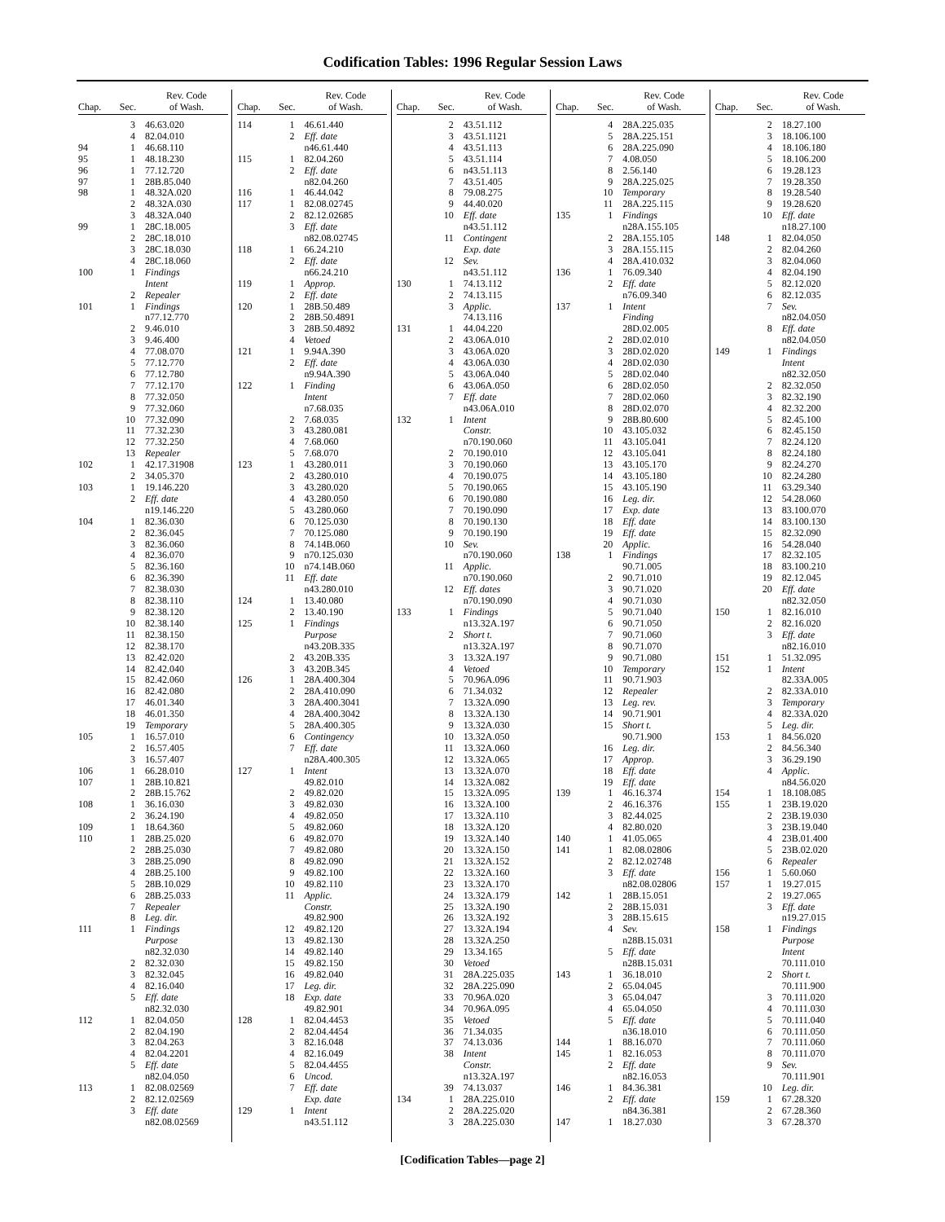Codification Tables: 1996 Regular Session Laws
| Chap. | Sec. | Rev. Code of Wash. |
| --- | --- | --- |
| | 3 | 46.63.020 |
| | 4 | 82.04.010 |
| 94 | 1 | 46.68.110 |
| 95 | 1 | 48.18.230 |
| 96 | 1 | 77.12.720 |
| 97 | 1 | 28B.85.040 |
| 98 | 1 | 48.32A.020 |
| | 2 | 48.32A.030 |
| | 3 | 48.32A.040 |
| 99 | 1 | 28C.18.005 |
| | 2 | 28C.18.010 |
| | 3 | 28C.18.030 |
| | 4 | 28C.18.060 |
| 100 | 1 | Findings |
| | | Intent |
| | 2 | Repealer |
| 101 | 1 | Findings |
| | | n77.12.770 |
| | 2 | 9.46.010 |
| | 3 | 9.46.400 |
| | 4 | 77.08.070 |
| | 5 | 77.12.770 |
| | 6 | 77.12.780 |
| | 7 | 77.12.170 |
| | 8 | 77.32.050 |
| | 9 | 77.32.060 |
| | 10 | 77.32.090 |
| | 11 | 77.32.230 |
| | 12 | 77.32.250 |
| | 13 | Repealer |
| 102 | 1 | 42.17.31908 |
| | 2 | 34.05.370 |
| 103 | 1 | 19.146.220 |
| | 2 | Eff. date |
| | | n19.146.220 |
| 104 | 1 | 82.36.030 |
| | 2 | 82.36.045 |
| | 3 | 82.36.060 |
| | 4 | 82.36.070 |
| | 5 | 82.36.160 |
| | 6 | 82.36.390 |
| | 7 | 82.38.030 |
| | 8 | 82.38.110 |
| | 9 | 82.38.120 |
| | 10 | 82.38.140 |
| | 11 | 82.38.150 |
| | 12 | 82.38.170 |
| | 13 | 82.42.020 |
| | 14 | 82.42.040 |
| | 15 | 82.42.060 |
| | 16 | 82.42.080 |
| | 17 | 46.01.340 |
| | 18 | 46.01.350 |
| | 19 | Temporary |
| 105 | 1 | 16.57.010 |
| | 2 | 16.57.405 |
| | 3 | 16.57.407 |
| 106 | 1 | 66.28.010 |
| 107 | 1 | 28B.10.821 |
| | 2 | 28B.15.762 |
| 108 | 1 | 36.16.030 |
| | 2 | 36.24.190 |
| 109 | 1 | 18.64.360 |
| 110 | 1 | 28B.25.020 |
| | 2 | 28B.25.030 |
| | 3 | 28B.25.090 |
| | 4 | 28B.25.100 |
| | 5 | 28B.10.029 |
| | 6 | 28B.25.033 |
| | 7 | Repealer |
| | 8 | Leg. dir. |
| 111 | 1 | Findings |
| | | Purpose |
| | | n82.32.030 |
| | 2 | 82.32.030 |
| | 3 | 82.32.045 |
| | 4 | 82.16.040 |
| | 5 | Eff. date |
| | | n82.32.030 |
| 112 | 1 | 82.04.050 |
| | 2 | 82.04.190 |
| | 3 | 82.04.263 |
| | 4 | 82.04.2201 |
| | 5 | Eff. date |
| | | n82.04.050 |
| 113 | 1 | 82.08.02569 |
| | 2 | 82.12.02569 |
| | 3 | Eff. date |
| | | n82.08.02569 |
| Chap. | Sec. | Rev. Code of Wash. |
| --- | --- | --- |
| 114 | 1 | 46.61.440 |
| | 2 | Eff. date |
| | | n46.61.440 |
| 115 | 1 | 82.04.260 |
| | 2 | Eff. date |
| | | n82.04.260 |
| 116 | 1 | 46.44.042 |
| 117 | 1 | 82.08.02745 |
| | 2 | 82.12.02685 |
| | 3 | Eff. date |
| | | n82.08.02745 |
| 118 | 1 | 66.24.210 |
| | 2 | Eff. date |
| | | n66.24.210 |
| 119 | 1 | Approp. |
| | 2 | Eff. date |
| 120 | 1 | 28B.50.489 |
| | 2 | 28B.50.4891 |
| | 3 | 28B.50.4892 |
| | 4 | Vetoed |
| 121 | 1 | 9.94A.390 |
| | 2 | Eff. date |
| | | n9.94A.390 |
| 122 | 1 | Finding |
| | | Intent |
| | | n7.68.035 |
| | 2 | 7.68.035 |
| | 3 | 43.280.081 |
| | 4 | 7.68.060 |
| | 5 | 7.68.070 |
| 123 | 1 | 43.280.011 |
| | 2 | 43.280.010 |
| | 3 | 43.280.020 |
| | 4 | 43.280.050 |
| | 5 | 43.280.060 |
| | 6 | 70.125.030 |
| | 7 | 70.125.080 |
| | 8 | 74.14B.060 |
| | 9 | n70.125.030 |
| | 10 | n74.14B.060 |
| | 11 | Eff. date |
| | | n43.280.010 |
| 124 | 1 | 13.40.080 |
| | 2 | 13.40.190 |
| 125 | 1 | Findings |
| | | Purpose |
| | | n43.20B.335 |
| | 2 | 43.20B.335 |
| | 3 | 43.20B.345 |
| 126 | 1 | 28A.400.304 |
| | 2 | 28A.410.090 |
| | 3 | 28A.400.3041 |
| | 4 | 28A.400.3042 |
| | 5 | 28A.400.305 |
| | 6 | Contingency |
| | 7 | Eff. date |
| | | n28A.400.305 |
| 127 | 1 | Intent |
| | | 49.82.010 |
| | 2 | 49.82.020 |
| | 3 | 49.82.030 |
| | 4 | 49.82.050 |
| | 5 | 49.82.060 |
| | 6 | 49.82.070 |
| | 7 | 49.82.080 |
| | 8 | 49.82.090 |
| | 9 | 49.82.100 |
| | 10 | 49.82.110 |
| | 11 | Applic. |
| | | Constr. |
| | | 49.82.900 |
| | 12 | 49.82.120 |
| | 13 | 49.82.130 |
| | 14 | 49.82.140 |
| | 15 | 49.82.150 |
| | 16 | 49.82.040 |
| | 17 | Leg. dir. |
| | 18 | Exp. date |
| | | 49.82.901 |
| 128 | 1 | 82.04.4453 |
| | 2 | 82.04.4454 |
| | 3 | 82.16.048 |
| | 4 | 82.16.049 |
| | 5 | 82.04.4455 |
| | 6 | Uncod. |
| | 7 | Eff. date |
| | | Exp. date |
| 129 | 1 | Intent |
| | | n43.51.112 |
| Chap. | Sec. | Rev. Code of Wash. |
| --- | --- | --- |
| | 2 | 43.51.112 |
| | 3 | 43.51.1121 |
| | 4 | 43.51.113 |
| | 5 | 43.51.114 |
| | 6 | n43.51.113 |
| | 7 | 43.51.405 |
| | 8 | 79.08.275 |
| | 9 | 44.40.020 |
| | 10 | Eff. date |
| | | n43.51.112 |
| | 11 | Contingent |
| | | Exp. date |
| | 12 | Sev. |
| | | n43.51.112 |
| 130 | 1 | 74.13.112 |
| | 2 | 74.13.115 |
| | 3 | Applic. |
| | | 74.13.116 |
| 131 | 1 | 44.04.220 |
| | 2 | 43.06A.010 |
| | 3 | 43.06A.020 |
| | 4 | 43.06A.030 |
| | 5 | 43.06A.040 |
| | 6 | 43.06A.050 |
| | 7 | Eff. date |
| | | n43.06A.010 |
| 132 | 1 | Intent |
| | | Constr. |
| | | n70.190.060 |
| | 2 | 70.190.010 |
| | 3 | 70.190.060 |
| | 4 | 70.190.075 |
| | 5 | 70.190.065 |
| | 6 | 70.190.080 |
| | 7 | 70.190.090 |
| | 8 | 70.190.130 |
| | 9 | 70.190.190 |
| | 10 | Sev. |
| | | n70.190.060 |
| | 11 | Applic. |
| | | n70.190.060 |
| | 12 | Eff. dates |
| | | n70.190.090 |
| 133 | 1 | Findings |
| | | n13.32A.197 |
| | 2 | Short t. |
| | | n13.32A.197 |
| | 3 | 13.32A.197 |
| | 4 | Vetoed |
| | 5 | 70.96A.096 |
| | 6 | 71.34.032 |
| | 7 | 13.32A.090 |
| | 8 | 13.32A.130 |
| | 9 | 13.32A.030 |
| | 10 | 13.32A.050 |
| | 11 | 13.32A.060 |
| | 12 | 13.32A.065 |
| | 13 | 13.32A.070 |
| | 14 | 13.32A.082 |
| | 15 | 13.32A.095 |
| | 16 | 13.32A.100 |
| | 17 | 13.32A.110 |
| | 18 | 13.32A.120 |
| | 19 | 13.32A.140 |
| | 20 | 13.32A.150 |
| | 21 | 13.32A.152 |
| | 22 | 13.32A.160 |
| | 23 | 13.32A.170 |
| | 24 | 13.32A.179 |
| | 25 | 13.32A.190 |
| | 26 | 13.32A.192 |
| | 27 | 13.32A.194 |
| | 28 | 13.32A.250 |
| | 29 | 13.34.165 |
| | 30 | Vetoed |
| | 31 | 28A.225.035 |
| | 32 | 28A.225.090 |
| | 33 | 70.96A.020 |
| | 34 | 70.96A.095 |
| | 35 | Vetoed |
| | 36 | 71.34.035 |
| | 37 | 74.13.036 |
| | 38 | Intent |
| | | Constr. |
| | | n13.32A.197 |
| | 39 | 74.13.037 |
| 134 | 1 | 28A.225.010 |
| | 2 | 28A.225.020 |
| | 3 | 28A.225.030 |
| Chap. | Sec. | Rev. Code of Wash. |
| --- | --- | --- |
| | 4 | 28A.225.035 |
| | 5 | 28A.225.151 |
| | 6 | 28A.225.090 |
| | 7 | 4.08.050 |
| | 8 | 2.56.140 |
| | 9 | 28A.225.025 |
| | 10 | Temporary |
| | 11 | 28A.225.115 |
| 135 | 1 | Findings |
| | | n28A.155.105 |
| | 2 | 28A.155.105 |
| | 3 | 28A.155.115 |
| | 4 | 28A.410.032 |
| 136 | 1 | 76.09.340 |
| | 2 | Eff. date |
| | | n76.09.340 |
| 137 | 1 | Intent |
| | | Finding |
| | | 28D.02.005 |
| | 2 | 28D.02.010 |
| | 3 | 28D.02.020 |
| | 4 | 28D.02.030 |
| | 5 | 28D.02.040 |
| | 6 | 28D.02.050 |
| | 7 | 28D.02.060 |
| | 8 | 28D.02.070 |
| | 9 | 28B.80.600 |
| | 10 | 43.105.032 |
| | 11 | 43.105.041 |
| | 12 | 43.105.041 |
| | 13 | 43.105.170 |
| | 14 | 43.105.180 |
| | 15 | 43.105.190 |
| | 16 | Leg. dir. |
| | 17 | Exp. date |
| | 18 | Eff. date |
| | 19 | Eff. date |
| | 20 | Applic. |
| 138 | 1 | Findings |
| | | 90.71.005 |
| | 2 | 90.71.010 |
| | 3 | 90.71.020 |
| | 4 | 90.71.030 |
| | 5 | 90.71.040 |
| | 6 | 90.71.050 |
| | 7 | 90.71.060 |
| | 8 | 90.71.070 |
| | 9 | 90.71.080 |
| | 10 | Temporary |
| | 11 | 90.71.903 |
| | 12 | Repealer |
| | 13 | Leg. rev. |
| | 14 | 90.71.901 |
| | 15 | Short t. |
| | | 90.71.900 |
| | 16 | Leg. dir. |
| | 17 | Approp. |
| | 18 | Eff. date |
| | 19 | Eff. date |
| 139 | 1 | 46.16.374 |
| | 2 | 46.16.376 |
| | 3 | 82.44.025 |
| | 4 | 82.80.020 |
| 140 | 1 | 41.05.065 |
| 141 | 1 | 82.08.02806 |
| | 2 | 82.12.02748 |
| | 3 | Eff. date |
| | | n82.08.02806 |
| 142 | 1 | 28B.15.051 |
| | 2 | 28B.15.031 |
| | 3 | 28B.15.615 |
| | 4 | Sev. |
| | | n28B.15.031 |
| | 5 | Eff. date |
| | | n28B.15.031 |
| 143 | 1 | 36.18.010 |
| | 2 | 65.04.045 |
| | 3 | 65.04.047 |
| | 4 | 65.04.050 |
| | 5 | Eff. date |
| | | n36.18.010 |
| 144 | 1 | 88.16.070 |
| 145 | 1 | 82.16.053 |
| | 2 | Eff. date |
| | | n82.16.053 |
| 146 | 1 | 84.36.381 |
| | 2 | Eff. date |
| | | n84.36.381 |
| 147 | 1 | 18.27.030 |
| Chap. | Sec. | Rev. Code of Wash. |
| --- | --- | --- |
| | 2 | 18.27.100 |
| | 3 | 18.106.100 |
| | 4 | 18.106.180 |
| | 5 | 18.106.200 |
| | 6 | 19.28.123 |
| | 7 | 19.28.350 |
| | 8 | 19.28.540 |
| | 9 | 19.28.620 |
| | 10 | Eff. date |
| | | n18.27.100 |
| 148 | 1 | 82.04.050 |
| | 2 | 82.04.260 |
| | 3 | 82.04.060 |
| | 4 | 82.04.190 |
| | 5 | 82.12.020 |
| | 6 | 82.12.035 |
| | 7 | Sev. |
| | | n82.04.050 |
| | 8 | Eff. date |
| | | n82.04.050 |
| 149 | 1 | Findings |
| | | Intent |
| | | n82.32.050 |
| | 2 | 82.32.050 |
| | 3 | 82.32.190 |
| | 4 | 82.32.200 |
| | 5 | 82.45.100 |
| | 6 | 82.45.150 |
| | 7 | 82.24.120 |
| | 8 | 82.24.180 |
| | 9 | 82.24.270 |
| | 10 | 82.24.280 |
| | 11 | 63.29.340 |
| | 12 | 54.28.060 |
| | 13 | 83.100.070 |
| | 14 | 83.100.130 |
| | 15 | 82.32.090 |
| | 16 | 54.28.040 |
| | 17 | 82.32.105 |
| | 18 | 83.100.210 |
| | 19 | 82.12.045 |
| | 20 | Eff. date |
| | | n82.32.050 |
| 150 | 1 | 82.16.010 |
| | 2 | 82.16.020 |
| | 3 | Eff. date |
| | | n82.16.010 |
| 151 | 1 | 51.32.095 |
| 152 | 1 | Intent |
| | | 82.33A.005 |
| | 2 | 82.33A.010 |
| | 3 | Temporary |
| | 4 | 82.33A.020 |
| | 5 | Leg. dir. |
| 153 | 1 | 84.56.020 |
| | 2 | 84.56.340 |
| | 3 | 36.29.190 |
| | 4 | Applic. |
| | | n84.56.020 |
| 154 | 1 | 18.108.085 |
| 155 | 1 | 23B.19.020 |
| | 2 | 23B.19.030 |
| | 3 | 23B.19.040 |
| | 4 | 23B.01.400 |
| | 5 | 23B.02.020 |
| | 6 | Repealer |
| 156 | 1 | 5.60.060 |
| 157 | 1 | 19.27.015 |
| | 2 | 19.27.065 |
| | 3 | Eff. date |
| | | n19.27.015 |
| 158 | 1 | Findings |
| | | Purpose |
| | | Intent |
| | | 70.111.010 |
| | 2 | Short t. |
| | | 70.111.900 |
| | 3 | 70.111.020 |
| | 4 | 70.111.030 |
| | 5 | 70.111.040 |
| | 6 | 70.111.050 |
| | 7 | 70.111.060 |
| | 8 | 70.111.070 |
| | 9 | Sev. |
| | | 70.111.901 |
| | 10 | Leg. dir. |
| 159 | 1 | 67.28.320 |
| | 2 | 67.28.360 |
| | 3 | 67.28.370 |
[Codification Tables—page 2]